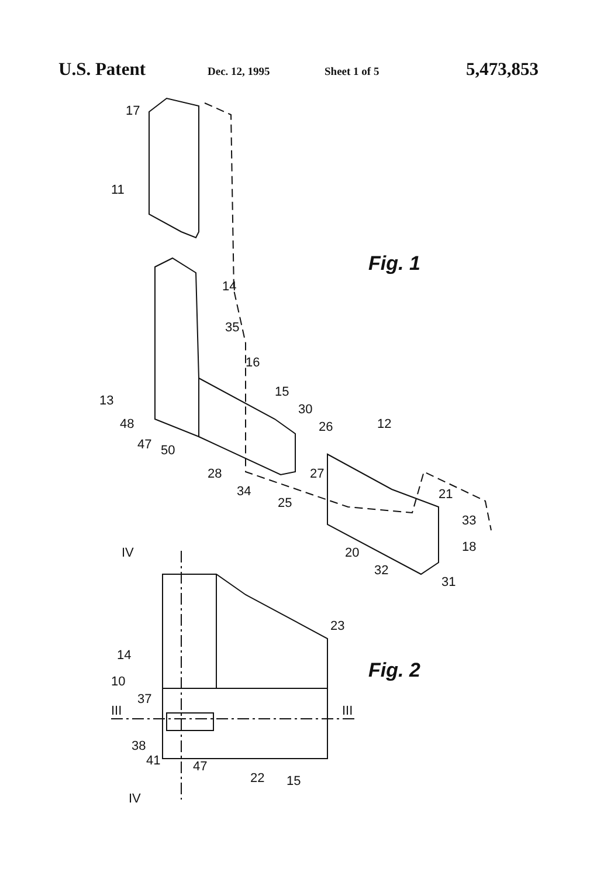U.S. Patent
Dec. 12, 1995 Sheet 1 of 5
5,473,853
17
11
14
35
16
15
30
26
13
48
47
50
28
34
25
27
12
21
33
18
20
32
31
Fig. 1
IV
23
14
10
Fig. 2
37
III
III
38
41
47
22
15
IV